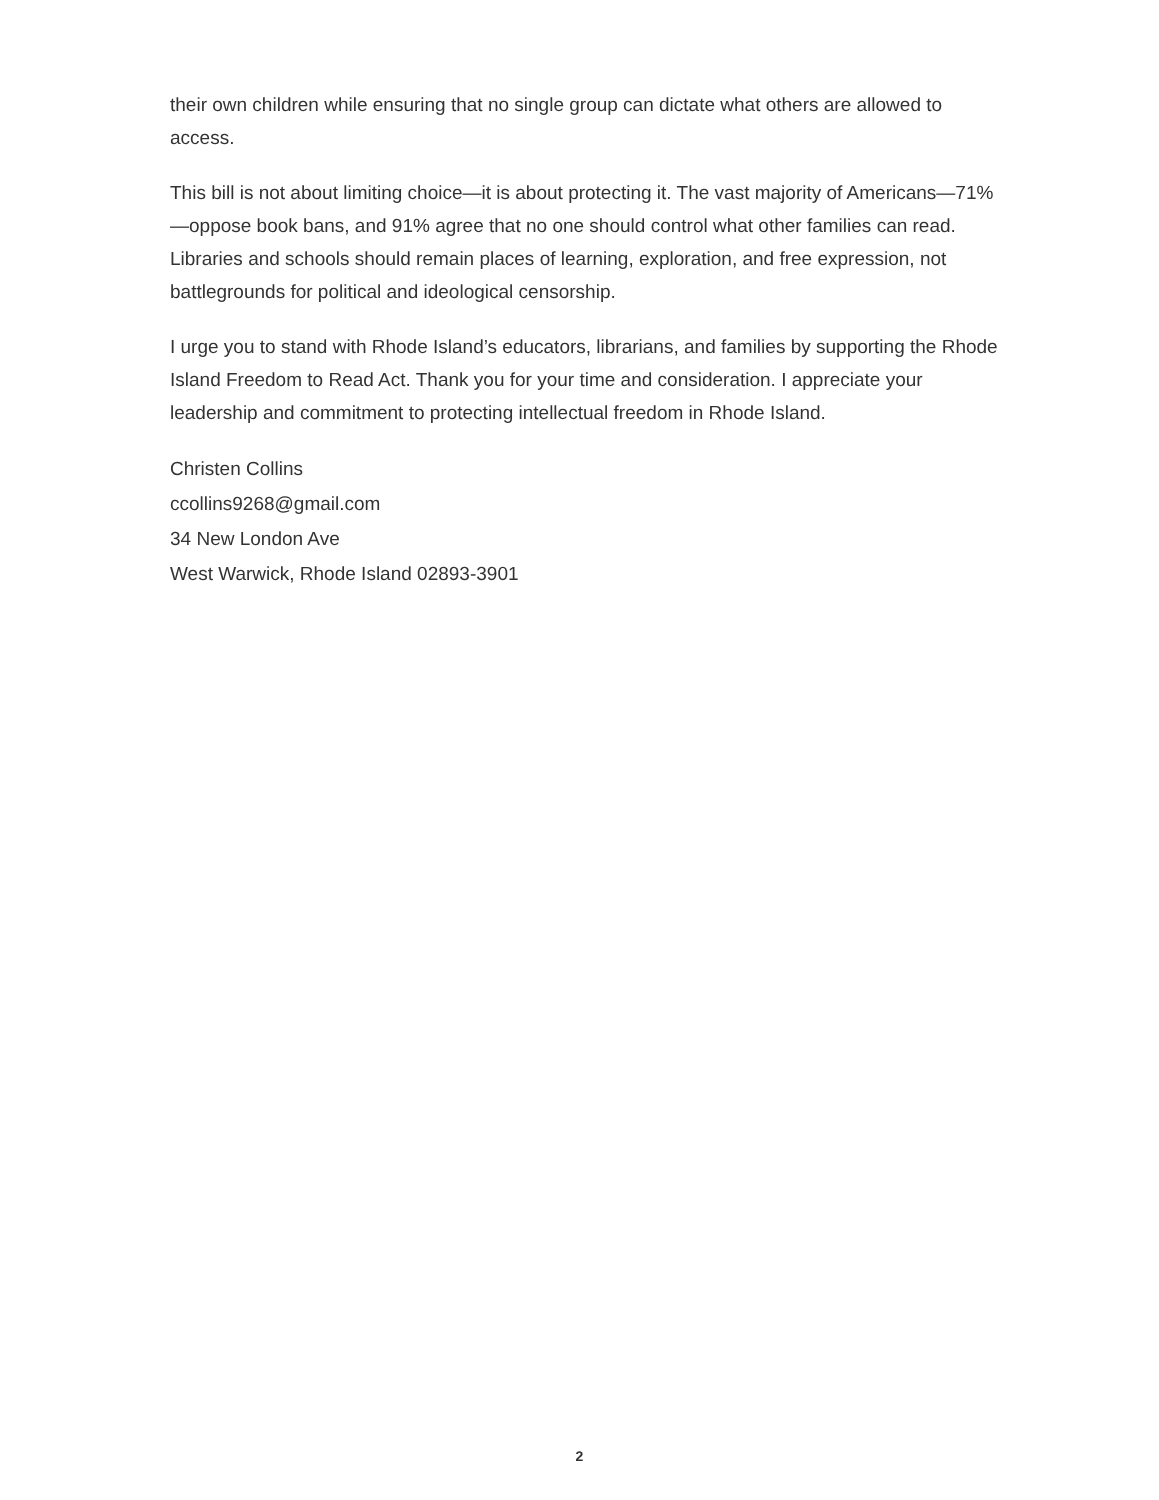their own children while ensuring that no single group can dictate what others are allowed to access.
This bill is not about limiting choice—it is about protecting it. The vast majority of Americans—71%—oppose book bans, and 91% agree that no one should control what other families can read. Libraries and schools should remain places of learning, exploration, and free expression, not battlegrounds for political and ideological censorship.
I urge you to stand with Rhode Island’s educators, librarians, and families by supporting the Rhode Island Freedom to Read Act. Thank you for your time and consideration. I appreciate your leadership and commitment to protecting intellectual freedom in Rhode Island.
Christen Collins
ccollins9268@gmail.com
34 New London Ave
West Warwick, Rhode Island 02893-3901
2